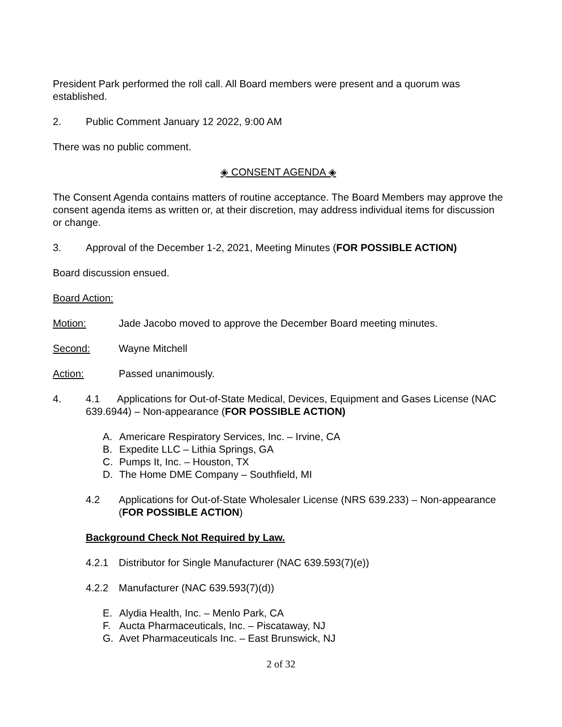President Park performed the roll call. All Board members were present and a quorum was established.
2. Public Comment January 12 2022, 9:00 AM
There was no public comment.
◈ CONSENT AGENDA ◈
The Consent Agenda contains matters of routine acceptance. The Board Members may approve the consent agenda items as written or, at their discretion, may address individual items for discussion or change.
3. Approval of the December 1-2, 2021, Meeting Minutes (FOR POSSIBLE ACTION)
Board discussion ensued.
Board Action:
Motion: Jade Jacobo moved to approve the December Board meeting minutes.
Second: Wayne Mitchell
Action: Passed unanimously.
4. 4.1 Applications for Out-of-State Medical, Devices, Equipment and Gases License (NAC 639.6944) – Non-appearance (FOR POSSIBLE ACTION)
A. Americare Respiratory Services, Inc. – Irvine, CA
B. Expedite LLC – Lithia Springs, GA
C. Pumps It, Inc. – Houston, TX
D. The Home DME Company – Southfield, MI
4.2 Applications for Out-of-State Wholesaler License (NRS 639.233) – Non-appearance (FOR POSSIBLE ACTION)
Background Check Not Required by Law.
4.2.1 Distributor for Single Manufacturer (NAC 639.593(7)(e))
4.2.2 Manufacturer (NAC 639.593(7)(d))
E. Alydia Health, Inc. – Menlo Park, CA
F. Aucta Pharmaceuticals, Inc. – Piscataway, NJ
G. Avet Pharmaceuticals Inc. – East Brunswick, NJ
2 of 32